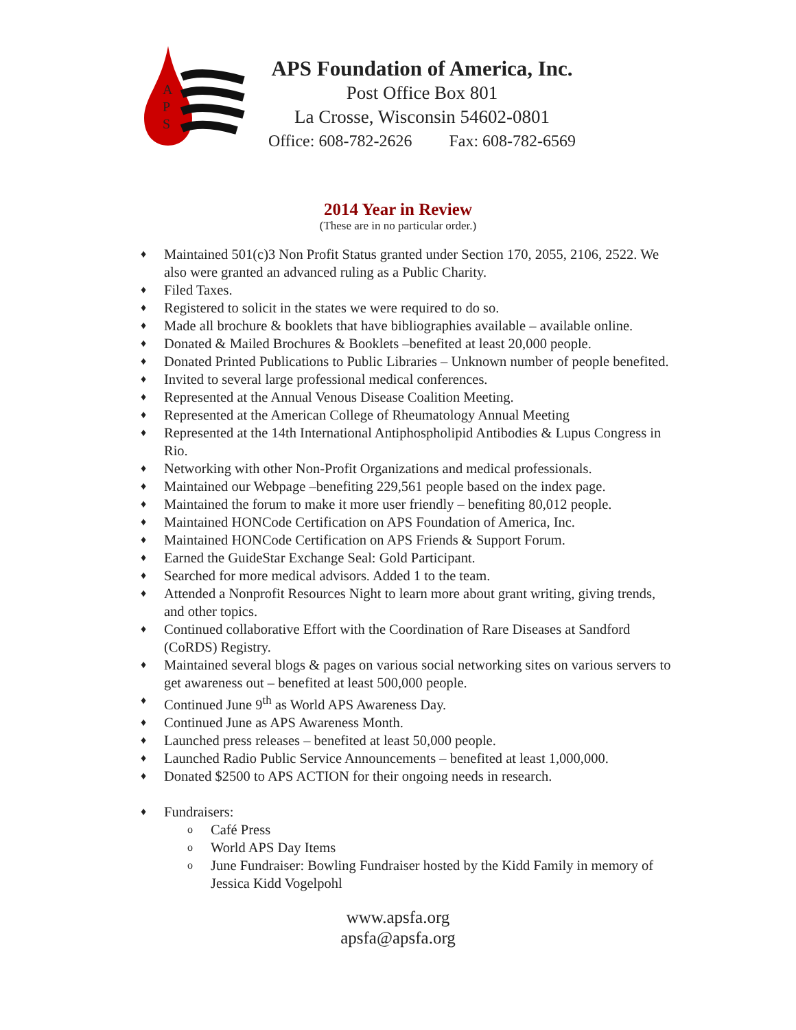A
P
S
APS Foundation of America, Inc.
Post Office Box 801
La Crosse, Wisconsin 54602-0801
Office: 608-782-2626 Fax: 608-782-6569
2014 Year in Review
(These are in no particular order.)
♦ Maintained 501(c)3 Non Profit Status granted under Section 170, 2055, 2106, 2522. We also were granted an advanced ruling as a Public Charity.
♦ Filed Taxes.
♦ Registered to solicit in the states we were required to do so.
♦ Made all brochure & booklets that have bibliographies available – available online.
♦ Donated & Mailed Brochures & Booklets –benefited at least 20,000 people.
♦ Donated Printed Publications to Public Libraries – Unknown number of people benefited.
♦ Invited to several large professional medical conferences.
♦ Represented at the Annual Venous Disease Coalition Meeting.
♦ Represented at the American College of Rheumatology Annual Meeting
♦ Represented at the 14th International Antiphospholipid Antibodies & Lupus Congress in Rio.
♦ Networking with other Non-Profit Organizations and medical professionals.
♦ Maintained our Webpage –benefiting 229,561 people based on the index page.
♦ Maintained the forum to make it more user friendly – benefiting 80,012 people.
♦ Maintained HONCode Certification on APS Foundation of America, Inc.
♦ Maintained HONCode Certification on APS Friends & Support Forum.
♦ Earned the GuideStar Exchange Seal: Gold Participant.
♦ Searched for more medical advisors. Added 1 to the team.
♦ Attended a Nonprofit Resources Night to learn more about grant writing, giving trends, and other topics.
♦ Continued collaborative Effort with the Coordination of Rare Diseases at Sandford (CoRDS) Registry.
♦ Maintained several blogs & pages on various social networking sites on various servers to get awareness out – benefited at least 500,000 people.
♦ Continued June 9<sup>th</sup> as World APS Awareness Day.
♦ Continued June as APS Awareness Month.
♦ Launched press releases – benefited at least 50,000 people.
♦ Launched Radio Public Service Announcements – benefited at least 1,000,000.
♦ Donated $2500 to APS ACTION for their ongoing needs in research.
♦ Fundraisers:
o Café Press
o World APS Day Items
o June Fundraiser: Bowling Fundraiser hosted by the Kidd Family in memory of Jessica Kidd Vogelpohl
www.apsfa.org
apsfa@apsfa.org